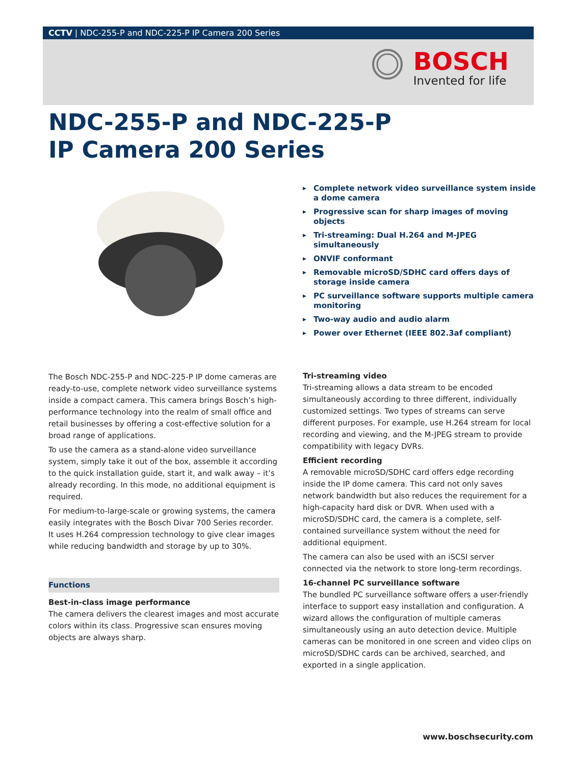CCTV | NDC-255-P and NDC-225-P IP Camera 200 Series
BOSCH
Invented for life
NDC-255-P and NDC-225-P
IP Camera 200 Series
▶ Complete network video surveillance system inside a dome camera
▶ Progressive scan for sharp images of moving objects
▶ Tri-streaming: Dual H.264 and M-JPEG simultaneously
▶ ONVIF conformant
▶ Removable microSD/SDHC card offers days of storage inside camera
▶ PC surveillance software supports multiple camera monitoring
▶ Two-way audio and audio alarm
▶ Power over Ethernet (IEEE 802.3af compliant)
The Bosch NDC-255-P and NDC-225-P IP dome cameras are ready-to-use, complete network video surveillance systems inside a compact camera. This camera brings Bosch’s high-performance technology into the realm of small office and retail businesses by offering a cost-effective solution for a broad range of applications.
To use the camera as a stand-alone video surveillance system, simply take it out of the box, assemble it according to the quick installation guide, start it, and walk away – it’s already recording. In this mode, no additional equipment is required.
For medium-to-large-scale or growing systems, the camera easily integrates with the Bosch Divar 700 Series recorder. It uses H.264 compression technology to give clear images while reducing bandwidth and storage by up to 30%.
Functions
Best-in-class image performance
The camera delivers the clearest images and most accurate colors within its class. Progressive scan ensures moving objects are always sharp.
Tri-streaming video
Tri-streaming allows a data stream to be encoded simultaneously according to three different, individually customized settings. Two types of streams can serve different purposes. For example, use H.264 stream for local recording and viewing, and the M-JPEG stream to provide compatibility with legacy DVRs.
Efficient recording
A removable microSD/SDHC card offers edge recording inside the IP dome camera. This card not only saves network bandwidth but also reduces the requirement for a high-capacity hard disk or DVR. When used with a microSD/SDHC card, the camera is a complete, self-contained surveillance system without the need for additional equipment.
The camera can also be used with an iSCSI server connected via the network to store long-term recordings.
16-channel PC surveillance software
The bundled PC surveillance software offers a user-friendly interface to support easy installation and configuration. A wizard allows the configuration of multiple cameras simultaneously using an auto detection device. Multiple cameras can be monitored in one screen and video clips on microSD/SDHC cards can be archived, searched, and exported in a single application.
www.boschsecurity.com